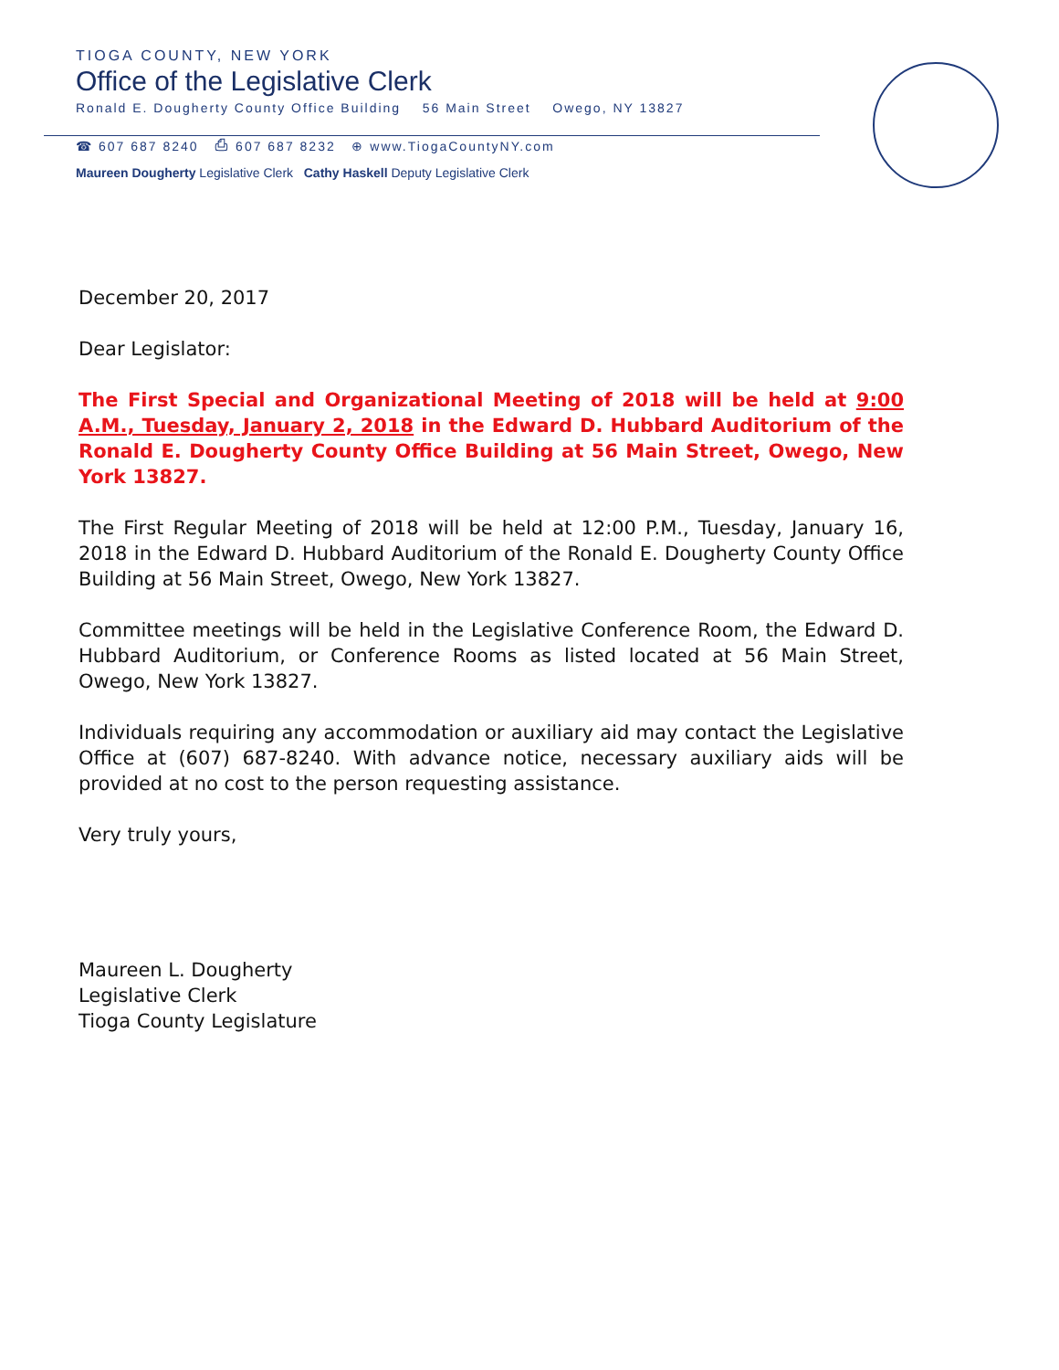TIOGA COUNTY, NEW YORK
Office of the Legislative Clerk
Ronald E. Dougherty County Office Building 56 Main Street Owego, NY 13827
☎ 607 687 8240 ⎙ 607 687 8232 ⊕ www.TiogaCountyNY.com
Maureen Dougherty Legislative Clerk Cathy Haskell Deputy Legislative Clerk
December 20, 2017
Dear Legislator:
The First Special and Organizational Meeting of 2018 will be held at 9:00 A.M., Tuesday, January 2, 2018 in the Edward D. Hubbard Auditorium of the Ronald E. Dougherty County Office Building at 56 Main Street, Owego, New York 13827.
The First Regular Meeting of 2018 will be held at 12:00 P.M., Tuesday, January 16, 2018 in the Edward D. Hubbard Auditorium of the Ronald E. Dougherty County Office Building at 56 Main Street, Owego, New York 13827.
Committee meetings will be held in the Legislative Conference Room, the Edward D. Hubbard Auditorium, or Conference Rooms as listed located at 56 Main Street, Owego, New York 13827.
Individuals requiring any accommodation or auxiliary aid may contact the Legislative Office at (607) 687-8240. With advance notice, necessary auxiliary aids will be provided at no cost to the person requesting assistance.
Very truly yours,
Maureen L. Dougherty
Legislative Clerk
Tioga County Legislature